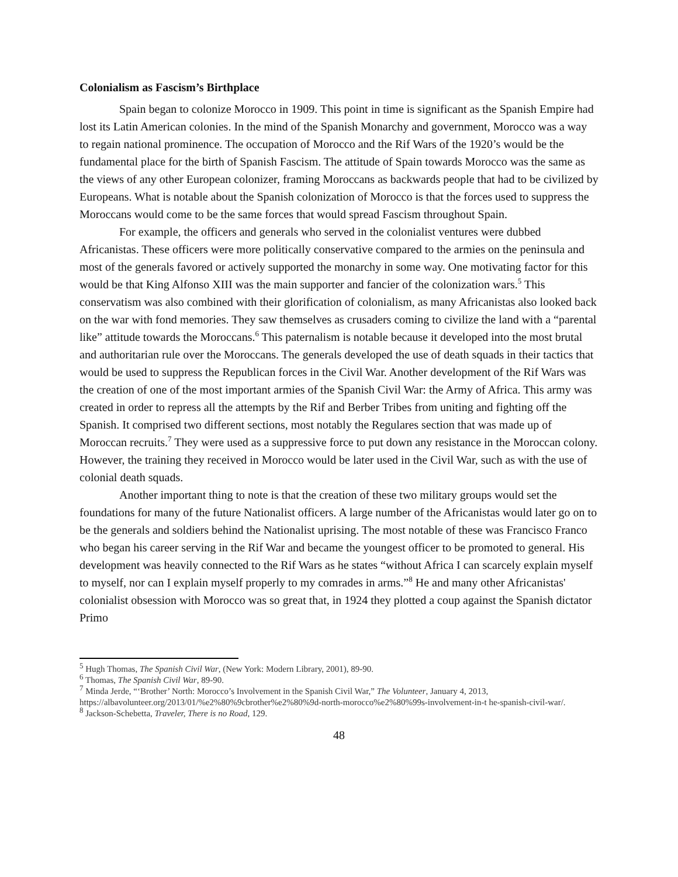Colonialism as Fascism’s Birthplace
Spain began to colonize Morocco in 1909. This point in time is significant as the Spanish Empire had lost its Latin American colonies. In the mind of the Spanish Monarchy and government, Morocco was a way to regain national prominence. The occupation of Morocco and the Rif Wars of the 1920’s would be the fundamental place for the birth of Spanish Fascism. The attitude of Spain towards Morocco was the same as the views of any other European colonizer, framing Moroccans as backwards people that had to be civilized by Europeans. What is notable about the Spanish colonization of Morocco is that the forces used to suppress the Moroccans would come to be the same forces that would spread Fascism throughout Spain.
For example, the officers and generals who served in the colonialist ventures were dubbed Africanistas. These officers were more politically conservative compared to the armies on the peninsula and most of the generals favored or actively supported the monarchy in some way. One motivating factor for this would be that King Alfonso XIII was the main supporter and fancier of the colonization wars.<sup>5</sup> This conservatism was also combined with their glorification of colonialism, as many Africanistas also looked back on the war with fond memories. They saw themselves as crusaders coming to civilize the land with a “parental like” attitude towards the Moroccans.<sup>6</sup> This paternalism is notable because it developed into the most brutal and authoritarian rule over the Moroccans. The generals developed the use of death squads in their tactics that would be used to suppress the Republican forces in the Civil War. Another development of the Rif Wars was the creation of one of the most important armies of the Spanish Civil War: the Army of Africa. This army was created in order to repress all the attempts by the Rif and Berber Tribes from uniting and fighting off the Spanish. It comprised two different sections, most notably the Regulares section that was made up of Moroccan recruits.<sup>7</sup> They were used as a suppressive force to put down any resistance in the Moroccan colony. However, the training they received in Morocco would be later used in the Civil War, such as with the use of colonial death squads.
Another important thing to note is that the creation of these two military groups would set the foundations for many of the future Nationalist officers. A large number of the Africanistas would later go on to be the generals and soldiers behind the Nationalist uprising. The most notable of these was Francisco Franco who began his career serving in the Rif War and became the youngest officer to be promoted to general. His development was heavily connected to the Rif Wars as he states “without Africa I can scarcely explain myself to myself, nor can I explain myself properly to my comrades in arms.”<sup>8</sup> He and many other Africanistas' colonialist obsession with Morocco was so great that, in 1924 they plotted a coup against the Spanish dictator Primo
<sup>5</sup> Hugh Thomas, The Spanish Civil War, (New York: Modern Library, 2001), 89-90.
<sup>6</sup> Thomas, The Spanish Civil War, 89-90.
<sup>7</sup> Minda Jerde, “‘Brother’ North: Morocco’s Involvement in the Spanish Civil War,” The Volunteer, January 4, 2013, https://albavolunteer.org/2013/01/%e2%80%9cbrother%e2%80%9d-north-morocco%e2%80%99s-involvement-in-t he-spanish-civil-war/.
<sup>8</sup> Jackson-Schebetta, Traveler, There is no Road, 129.
48